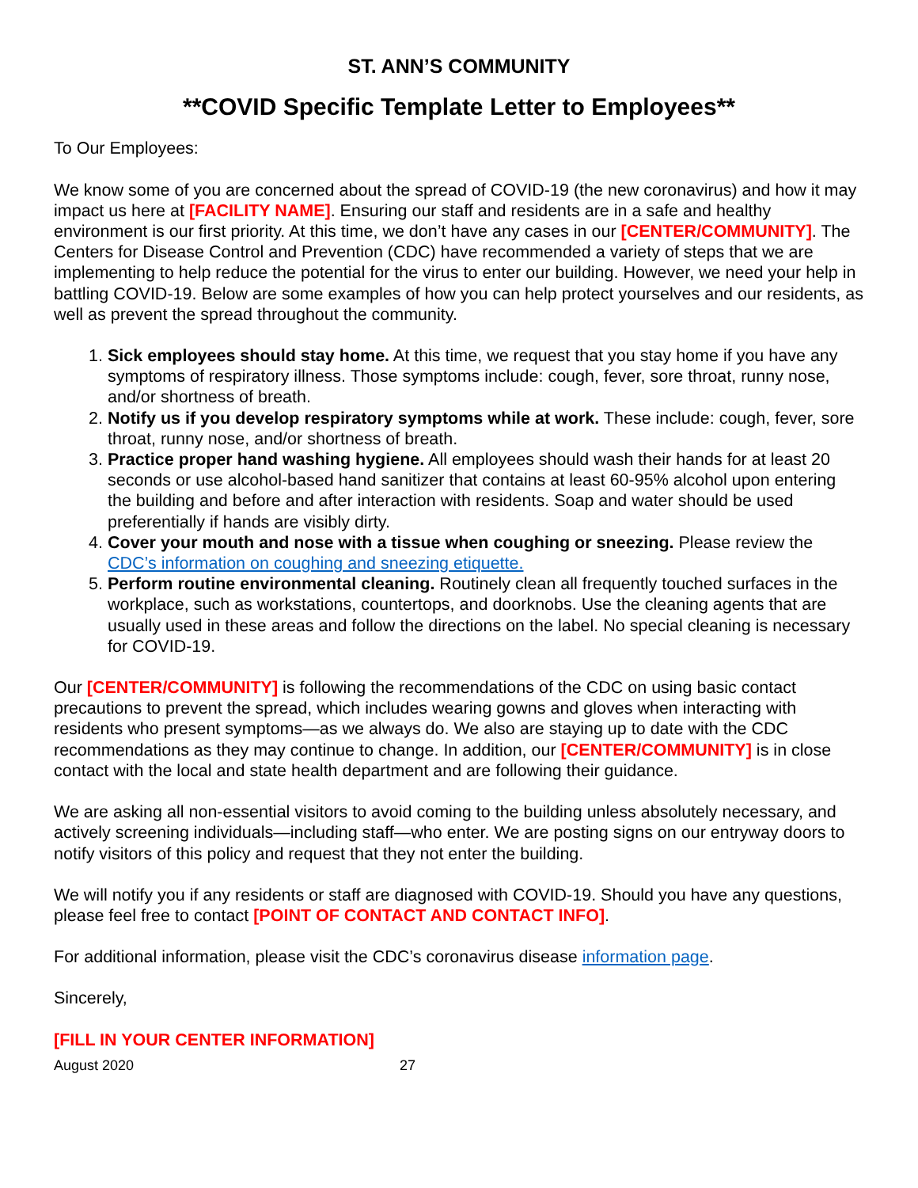ST. ANN’S COMMUNITY
**COVID Specific Template Letter to Employees**
To Our Employees:
We know some of you are concerned about the spread of COVID-19 (the new coronavirus) and how it may impact us here at [FACILITY NAME]. Ensuring our staff and residents are in a safe and healthy environment is our first priority. At this time, we don’t have any cases in our [CENTER/COMMUNITY]. The Centers for Disease Control and Prevention (CDC) have recommended a variety of steps that we are implementing to help reduce the potential for the virus to enter our building. However, we need your help in battling COVID-19. Below are some examples of how you can help protect yourselves and our residents, as well as prevent the spread throughout the community.
1. Sick employees should stay home. At this time, we request that you stay home if you have any symptoms of respiratory illness. Those symptoms include: cough, fever, sore throat, runny nose, and/or shortness of breath.
2. Notify us if you develop respiratory symptoms while at work. These include: cough, fever, sore throat, runny nose, and/or shortness of breath.
3. Practice proper hand washing hygiene. All employees should wash their hands for at least 20 seconds or use alcohol-based hand sanitizer that contains at least 60-95% alcohol upon entering the building and before and after interaction with residents. Soap and water should be used preferentially if hands are visibly dirty.
4. Cover your mouth and nose with a tissue when coughing or sneezing. Please review the CDC’s information on coughing and sneezing etiquette.
5. Perform routine environmental cleaning. Routinely clean all frequently touched surfaces in the workplace, such as workstations, countertops, and doorknobs. Use the cleaning agents that are usually used in these areas and follow the directions on the label. No special cleaning is necessary for COVID-19.
Our [CENTER/COMMUNITY] is following the recommendations of the CDC on using basic contact precautions to prevent the spread, which includes wearing gowns and gloves when interacting with residents who present symptoms—as we always do. We also are staying up to date with the CDC recommendations as they may continue to change. In addition, our [CENTER/COMMUNITY] is in close contact with the local and state health department and are following their guidance.
We are asking all non-essential visitors to avoid coming to the building unless absolutely necessary, and actively screening individuals—including staff—who enter. We are posting signs on our entryway doors to notify visitors of this policy and request that they not enter the building.
We will notify you if any residents or staff are diagnosed with COVID-19. Should you have any questions, please feel free to contact [POINT OF CONTACT AND CONTACT INFO].
For additional information, please visit the CDC’s coronavirus disease information page.
Sincerely,
[FILL IN YOUR CENTER INFORMATION]
August 2020 27